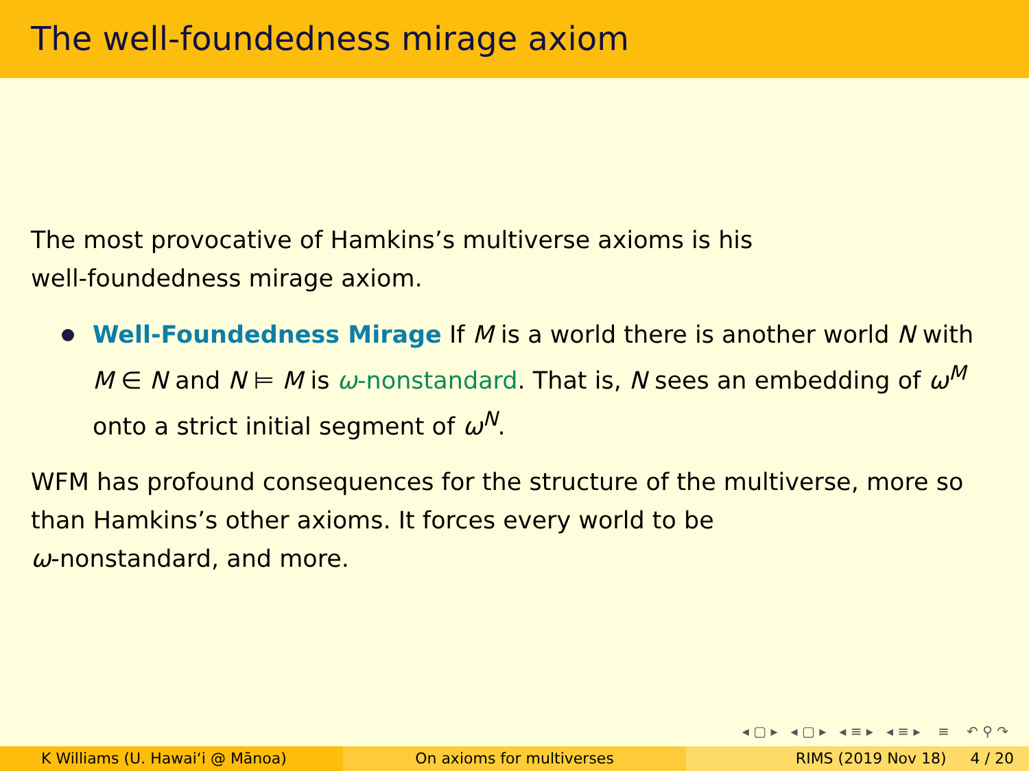The well-foundedness mirage axiom
The most provocative of Hamkins’s multiverse axioms is his
well-foundedness mirage axiom.
Well-Foundedness Mirage If M is a world there is another world N with M ∈ N and N ⊨ M is ω-nonstandard. That is, N sees an embedding of ω<sup>M</sup> onto a strict initial segment of ω<sup>N</sup>.
WFM has profound consequences for the structure of the multiverse, more so than Hamkins’s other axioms. It forces every world to be
ω-nonstandard, and more.
◂ ▢ ▸ ◂ ▢ ▸ ◂ ≡ ▸ ◂ ≡ ▸ ≡ ↶ ⚲ ↷
K Williams (U. Hawaiʻi @ Mānoa) On axioms for multiverses RIMS (2019 Nov 18) 4 / 20